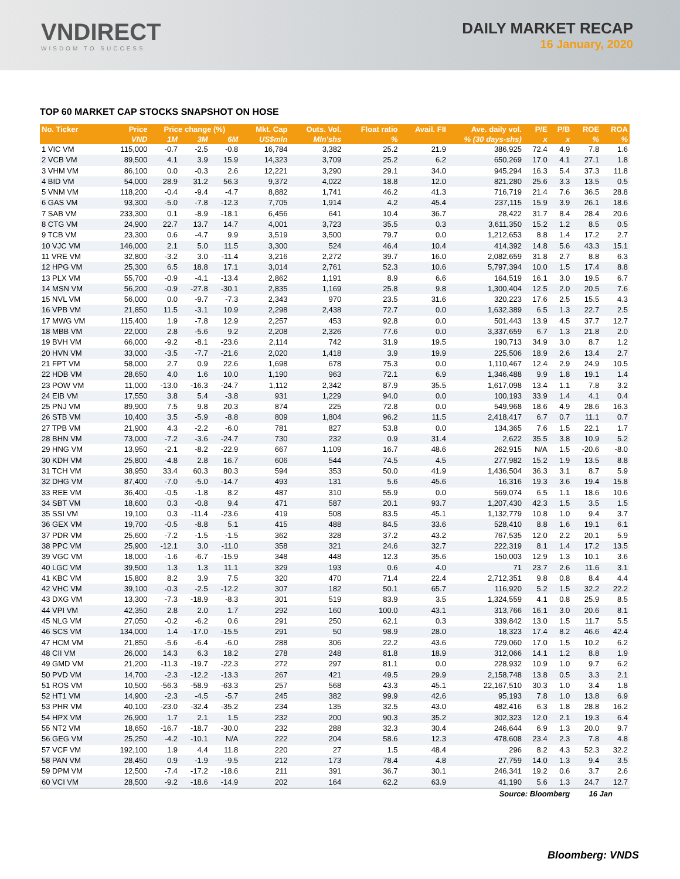VNDIRECT
WISDOM TO SUCCESS
DAILY MARKET RECAP
16 January, 2020
TOP 60 MARKET CAP STOCKS SNAPSHOT ON HOSE
| No. Ticker | Price | Price change (%) | | | Mkt. Cap | Outs. Vol. | Float ratio | Avail. FII | Ave. daily vol. | P/E | P/B | ROE | ROA |
| --- | --- | --- | --- | --- | --- | --- | --- | --- | --- | --- | --- | --- | --- |
| | VND | 1M | 3M | 6M | US$mln | Mln'shs | % | % (30 days-shs) | | x | x | % | % |
| 1 VIC VM | 115,000 | -0.7 | -2.5 | -0.8 | 16,784 | 3,382 | 25.2 | 21.9 | 386,925 | 72.4 | 4.9 | 7.8 | 1.6 |
| 2 VCB VM | 89,500 | 4.1 | 3.9 | 15.9 | 14,323 | 3,709 | 25.2 | 6.2 | 650,269 | 17.0 | 4.1 | 27.1 | 1.8 |
| 3 VHM VM | 86,100 | 0.0 | -0.3 | 2.6 | 12,221 | 3,290 | 29.1 | 34.0 | 945,294 | 16.3 | 5.4 | 37.3 | 11.8 |
| 4 BID VM | 54,000 | 28.9 | 31.2 | 56.3 | 9,372 | 4,022 | 18.8 | 12.0 | 821,280 | 25.6 | 3.3 | 13.5 | 0.5 |
| 5 VNM VM | 118,200 | -0.4 | -9.4 | -4.7 | 8,882 | 1,741 | 46.2 | 41.3 | 716,719 | 21.4 | 7.6 | 36.5 | 28.8 |
| 6 GAS VM | 93,300 | -5.0 | -7.8 | -12.3 | 7,705 | 1,914 | 4.2 | 45.4 | 237,115 | 15.9 | 3.9 | 26.1 | 18.6 |
| 7 SAB VM | 233,300 | 0.1 | -8.9 | -18.1 | 6,456 | 641 | 10.4 | 36.7 | 28,422 | 31.7 | 8.4 | 28.4 | 20.6 |
| 8 CTG VM | 24,900 | 22.7 | 13.7 | 14.7 | 4,001 | 3,723 | 35.5 | 0.3 | 3,611,350 | 15.2 | 1.2 | 8.5 | 0.5 |
| 9 TCB VM | 23,300 | 0.6 | -4.7 | 9.9 | 3,519 | 3,500 | 79.7 | 0.0 | 1,212,653 | 8.8 | 1.4 | 17.2 | 2.7 |
| 10 VJC VM | 146,000 | 2.1 | 5.0 | 11.5 | 3,300 | 524 | 46.4 | 10.4 | 414,392 | 14.8 | 5.6 | 43.3 | 15.1 |
| 11 VRE VM | 32,800 | -3.2 | 3.0 | -11.4 | 3,216 | 2,272 | 39.7 | 16.0 | 2,082,659 | 31.8 | 2.7 | 8.8 | 6.3 |
| 12 HPG VM | 25,300 | 6.5 | 18.8 | 17.1 | 3,014 | 2,761 | 52.3 | 10.6 | 5,797,394 | 10.0 | 1.5 | 17.4 | 8.8 |
| 13 PLX VM | 55,700 | -0.9 | -4.1 | -13.4 | 2,862 | 1,191 | 8.9 | 6.6 | 164,519 | 16.1 | 3.0 | 19.5 | 6.7 |
| 14 MSN VM | 56,200 | -0.9 | -27.8 | -30.1 | 2,835 | 1,169 | 25.8 | 9.8 | 1,300,404 | 12.5 | 2.0 | 20.5 | 7.6 |
| 15 NVL VM | 56,000 | 0.0 | -9.7 | -7.3 | 2,343 | 970 | 23.5 | 31.6 | 320,223 | 17.6 | 2.5 | 15.5 | 4.3 |
| 16 VPB VM | 21,850 | 11.5 | -3.1 | 10.9 | 2,298 | 2,438 | 72.7 | 0.0 | 1,632,389 | 6.5 | 1.3 | 22.7 | 2.5 |
| 17 MWG VM | 115,400 | 1.9 | -7.8 | 12.9 | 2,257 | 453 | 92.8 | 0.0 | 501,443 | 13.9 | 4.5 | 37.7 | 12.7 |
| 18 MBB VM | 22,000 | 2.8 | -5.6 | 9.2 | 2,208 | 2,326 | 77.6 | 0.0 | 3,337,659 | 6.7 | 1.3 | 21.8 | 2.0 |
| 19 BVH VM | 66,000 | -9.2 | -8.1 | -23.6 | 2,114 | 742 | 31.9 | 19.5 | 190,713 | 34.9 | 3.0 | 8.7 | 1.2 |
| 20 HVN VM | 33,000 | -3.5 | -7.7 | -21.6 | 2,020 | 1,418 | 3.9 | 19.9 | 225,506 | 18.9 | 2.6 | 13.4 | 2.7 |
| 21 FPT VM | 58,000 | 2.7 | 0.9 | 22.6 | 1,698 | 678 | 75.3 | 0.0 | 1,110,467 | 12.4 | 2.9 | 24.9 | 10.5 |
| 22 HDB VM | 28,650 | 4.0 | 1.6 | 10.0 | 1,190 | 963 | 72.1 | 6.9 | 1,346,488 | 9.9 | 1.8 | 19.1 | 1.4 |
| 23 POW VM | 11,000 | -13.0 | -16.3 | -24.7 | 1,112 | 2,342 | 87.9 | 35.5 | 1,617,098 | 13.4 | 1.1 | 7.8 | 3.2 |
| 24 EIB VM | 17,550 | 3.8 | 5.4 | -3.8 | 931 | 1,229 | 94.0 | 0.0 | 100,193 | 33.9 | 1.4 | 4.1 | 0.4 |
| 25 PNJ VM | 89,900 | 7.5 | 9.8 | 20.3 | 874 | 225 | 72.8 | 0.0 | 549,968 | 18.6 | 4.9 | 28.6 | 16.3 |
| 26 STB VM | 10,400 | 3.5 | -5.9 | -8.8 | 809 | 1,804 | 96.2 | 11.5 | 2,418,417 | 6.7 | 0.7 | 11.1 | 0.7 |
| 27 TPB VM | 21,900 | 4.3 | -2.2 | -6.0 | 781 | 827 | 53.8 | 0.0 | 134,365 | 7.6 | 1.5 | 22.1 | 1.7 |
| 28 BHN VM | 73,000 | -7.2 | -3.6 | -24.7 | 730 | 232 | 0.9 | 31.4 | 2,622 | 35.5 | 3.8 | 10.9 | 5.2 |
| 29 HNG VM | 13,950 | -2.1 | -8.2 | -22.9 | 667 | 1,109 | 16.7 | 48.6 | 262,915 | N/A | 1.5 | -20.6 | -8.0 |
| 30 KDH VM | 25,800 | -4.8 | 2.8 | 16.7 | 606 | 544 | 74.5 | 4.5 | 277,982 | 15.2 | 1.9 | 13.5 | 8.8 |
| 31 TCH VM | 38,950 | 33.4 | 60.3 | 80.3 | 594 | 353 | 50.0 | 41.9 | 1,436,504 | 36.3 | 3.1 | 8.7 | 5.9 |
| 32 DHG VM | 87,400 | -7.0 | -5.0 | -14.7 | 493 | 131 | 5.6 | 45.6 | 16,316 | 19.3 | 3.6 | 19.4 | 15.8 |
| 33 REE VM | 36,400 | -0.5 | -1.8 | 8.2 | 487 | 310 | 55.9 | 0.0 | 569,074 | 6.5 | 1.1 | 18.6 | 10.6 |
| 34 SBT VM | 18,600 | 0.3 | -0.8 | 9.4 | 471 | 587 | 20.1 | 93.7 | 1,207,430 | 42.3 | 1.5 | 3.5 | 1.5 |
| 35 SSI VM | 19,100 | 0.3 | -11.4 | -23.6 | 419 | 508 | 83.5 | 45.1 | 1,132,779 | 10.8 | 1.0 | 9.4 | 3.7 |
| 36 GEX VM | 19,700 | -0.5 | -8.8 | 5.1 | 415 | 488 | 84.5 | 33.6 | 528,410 | 8.8 | 1.6 | 19.1 | 6.1 |
| 37 PDR VM | 25,600 | -7.2 | -1.5 | -1.5 | 362 | 328 | 37.2 | 43.2 | 767,535 | 12.0 | 2.2 | 20.1 | 5.9 |
| 38 PPC VM | 25,900 | -12.1 | 3.0 | -11.0 | 358 | 321 | 24.6 | 32.7 | 222,319 | 8.1 | 1.4 | 17.2 | 13.5 |
| 39 VGC VM | 18,000 | -1.6 | -6.7 | -15.9 | 348 | 448 | 12.3 | 35.6 | 150,003 | 12.9 | 1.3 | 10.1 | 3.6 |
| 40 LGC VM | 39,500 | 1.3 | 1.3 | 11.1 | 329 | 193 | 0.6 | 4.0 | 71 | 23.7 | 2.6 | 11.6 | 3.1 |
| 41 KBC VM | 15,800 | 8.2 | 3.9 | 7.5 | 320 | 470 | 71.4 | 22.4 | 2,712,351 | 9.8 | 0.8 | 8.4 | 4.4 |
| 42 VHC VM | 39,100 | -0.3 | -2.5 | -12.2 | 307 | 182 | 50.1 | 65.7 | 116,920 | 5.2 | 1.5 | 32.2 | 22.2 |
| 43 DXG VM | 13,300 | -7.3 | -18.9 | -8.3 | 301 | 519 | 83.9 | 3.5 | 1,324,559 | 4.1 | 0.8 | 25.9 | 8.5 |
| 44 VPI VM | 42,350 | 2.8 | 2.0 | 1.7 | 292 | 160 | 100.0 | 43.1 | 313,766 | 16.1 | 3.0 | 20.6 | 8.1 |
| 45 NLG VM | 27,050 | -0.2 | -6.2 | 0.6 | 291 | 250 | 62.1 | 0.3 | 339,842 | 13.0 | 1.5 | 11.7 | 5.5 |
| 46 SCS VM | 134,000 | 1.4 | -17.0 | -15.5 | 291 | 50 | 98.9 | 28.0 | 18,323 | 17.4 | 8.2 | 46.6 | 42.4 |
| 47 HCM VM | 21,850 | -5.6 | -6.4 | -6.0 | 288 | 306 | 22.2 | 43.6 | 729,060 | 17.0 | 1.5 | 10.2 | 6.2 |
| 48 CII VM | 26,000 | 14.3 | 6.3 | 18.2 | 278 | 248 | 81.8 | 18.9 | 312,066 | 14.1 | 1.2 | 8.8 | 1.9 |
| 49 GMD VM | 21,200 | -11.3 | -19.7 | -22.3 | 272 | 297 | 81.1 | 0.0 | 228,932 | 10.9 | 1.0 | 9.7 | 6.2 |
| 50 PVD VM | 14,700 | -2.3 | -12.2 | -13.3 | 267 | 421 | 49.5 | 29.9 | 2,158,748 | 13.8 | 0.5 | 3.3 | 2.1 |
| 51 ROS VM | 10,500 | -56.3 | -58.9 | -63.3 | 257 | 568 | 43.3 | 45.1 | 22,167,510 | 30.3 | 1.0 | 3.4 | 1.8 |
| 52 HT1 VM | 14,900 | -2.3 | -4.5 | -5.7 | 245 | 382 | 99.9 | 42.6 | 95,193 | 7.8 | 1.0 | 13.8 | 6.9 |
| 53 PHR VM | 40,100 | -23.0 | -32.4 | -35.2 | 234 | 135 | 32.5 | 43.0 | 482,416 | 6.3 | 1.8 | 28.8 | 16.2 |
| 54 HPX VM | 26,900 | 1.7 | 2.1 | 1.5 | 232 | 200 | 90.3 | 35.2 | 302,323 | 12.0 | 2.1 | 19.3 | 6.4 |
| 55 NT2 VM | 18,650 | -16.7 | -18.7 | -30.0 | 232 | 288 | 32.3 | 30.4 | 246,644 | 6.9 | 1.3 | 20.0 | 9.7 |
| 56 GEG VM | 25,250 | -4.2 | -10.1 | N/A | 222 | 204 | 58.6 | 12.3 | 478,608 | 23.4 | 2.3 | 7.8 | 4.8 |
| 57 VCF VM | 192,100 | 1.9 | 4.4 | 11.8 | 220 | 27 | 1.5 | 48.4 | 296 | 8.2 | 4.3 | 52.3 | 32.2 |
| 58 PAN VM | 28,450 | 0.9 | -1.9 | -9.5 | 212 | 173 | 78.4 | 4.8 | 27,759 | 14.0 | 1.3 | 9.4 | 3.5 |
| 59 DPM VM | 12,500 | -7.4 | -17.2 | -18.6 | 211 | 391 | 36.7 | 30.1 | 246,341 | 19.2 | 0.6 | 3.7 | 2.6 |
| 60 VCI VM | 28,500 | -9.2 | -18.6 | -14.9 | 202 | 164 | 62.2 | 63.9 | 41,190 | 5.6 | 1.3 | 24.7 | 12.7 |
| Source: Bloomberg | | | | | | | | | | | | 16 Jan | |
Bloomberg: VNDS